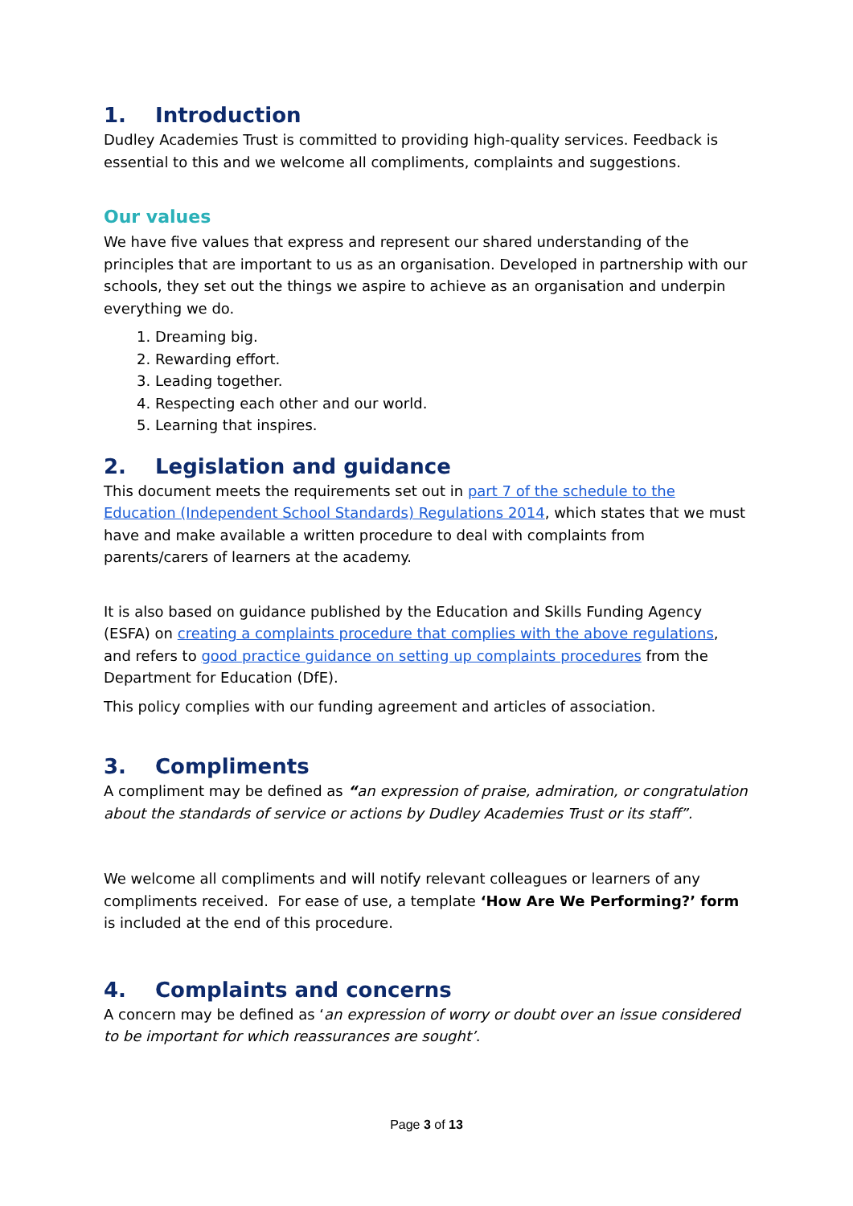1. Introduction
Dudley Academies Trust is committed to providing high-quality services. Feedback is essential to this and we welcome all compliments, complaints and suggestions.
Our values
We have five values that express and represent our shared understanding of the principles that are important to us as an organisation. Developed in partnership with our schools, they set out the things we aspire to achieve as an organisation and underpin everything we do.
1. Dreaming big.
2. Rewarding effort.
3. Leading together.
4. Respecting each other and our world.
5. Learning that inspires.
2. Legislation and guidance
This document meets the requirements set out in part 7 of the schedule to the Education (Independent School Standards) Regulations 2014, which states that we must have and make available a written procedure to deal with complaints from parents/carers of learners at the academy.
It is also based on guidance published by the Education and Skills Funding Agency (ESFA) on creating a complaints procedure that complies with the above regulations, and refers to good practice guidance on setting up complaints procedures from the Department for Education (DfE).
This policy complies with our funding agreement and articles of association.
3. Compliments
A compliment may be defined as “an expression of praise, admiration, or congratulation about the standards of service or actions by Dudley Academies Trust or its staff”.
We welcome all compliments and will notify relevant colleagues or learners of any compliments received. For ease of use, a template ‘How Are We Performing?’ form is included at the end of this procedure.
4. Complaints and concerns
A concern may be defined as ‘an expression of worry or doubt over an issue considered to be important for which reassurances are sought’.
Page 3 of 13